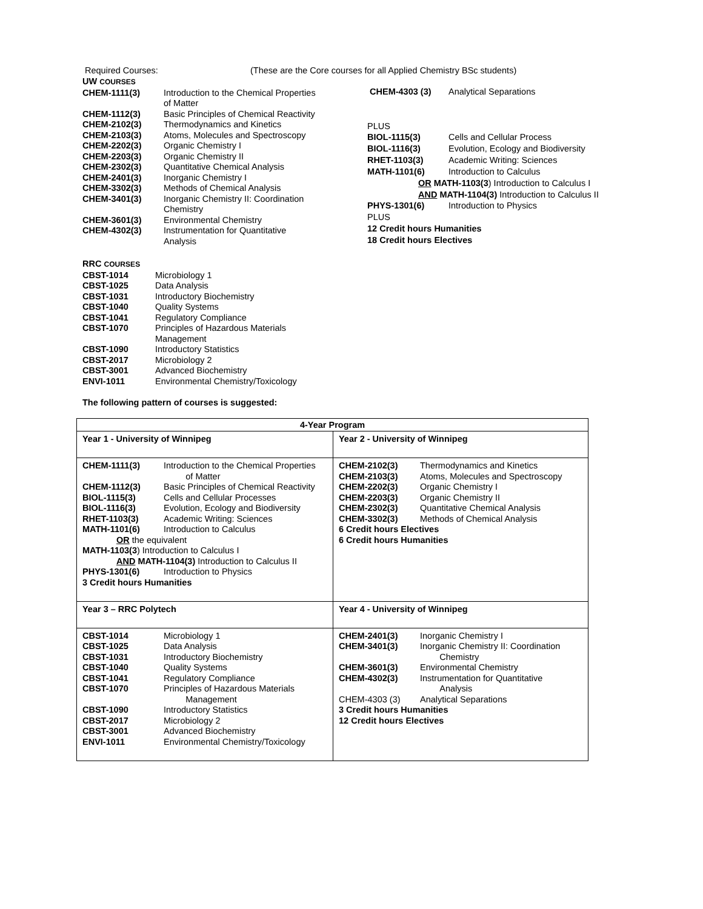Required Courses: (These are the Core courses for all Applied Chemistry BSc students)
| UW COURSES | |
| CHEM-1111(3) | Introduction to the Chemical Properties of Matter |
| CHEM-1112(3) | Basic Principles of Chemical Reactivity |
| CHEM-2102(3) | Thermodynamics and Kinetics |
| CHEM-2103(3) | Atoms, Molecules and Spectroscopy |
| CHEM-2202(3) | Organic Chemistry I |
| CHEM-2203(3) | Organic Chemistry II |
| CHEM-2302(3) | Quantitative Chemical Analysis |
| CHEM-2401(3) | Inorganic Chemistry I |
| CHEM-3302(3) | Methods of Chemical Analysis |
| CHEM-3401(3) | Inorganic Chemistry II: Coordination Chemistry |
| CHEM-3601(3) | Environmental Chemistry |
| CHEM-4302(3) | Instrumentation for Quantitative Analysis |
| CHEM-4303 (3) | Analytical Separations |
| PLUS | |
| BIOL-1115(3) | Cells and Cellular Process |
| BIOL-1116(3) | Evolution, Ecology and Biodiversity |
| RHET-1103(3) | Academic Writing: Sciences |
| MATH-1101(6) | Introduction to Calculus |
| OR MATH-1103(3 ) Introduction to Calculus I | |
| AND MATH-1104(3) Introduction to Calculus II | |
| PHYS-1301(6) | Introduction to Physics |
| PLUS | |
| 12 Credit hours Humanities | |
| 18 Credit hours Electives | |
| RRC COURSES | |
| CBST-1014 | Microbiology 1 |
| CBST-1025 | Data Analysis |
| CBST-1031 | Introductory Biochemistry |
| CBST-1040 | Quality Systems |
| CBST-1041 | Regulatory Compliance |
| CBST-1070 | Principles of Hazardous Materials Management |
| CBST-1090 | Introductory Statistics |
| CBST-2017 | Microbiology 2 |
| CBST-3001 | Advanced Biochemistry |
| ENVI-1011 | Environmental Chemistry/Toxicology |
The following pattern of courses is suggested:
| 4-Year Program | |
| --- | --- |
| Year 1 - University of Winnipeg | Year 2 - University of Winnipeg |
| / CHEM-1111(3) / Introduction to the Chemical Properties of Matter / / CHEM-1112(3) / Basic Principles of Chemical Reactivity / / BIOL-1115(3) / Cells and Cellular Processes / / BIOL-1116(3) / Evolution, Ecology and Biodiversity / / RHET-1103(3) / Academic Writing: Sciences / / MATH-1101(6) / Introduction to Calculus / / OR the equivalent / / / MATH-1103(3 ) Introduction to Calculus I / / / AND MATH-1104(3) Introduction to Calculus II / / / PHYS-1301(6) / Introduction to Physics / / 3 Credit hours Humanities / / | / CHEM-2102(3) / Thermodynamics and Kinetics / / CHEM-2103(3) / Atoms, Molecules and Spectroscopy / / CHEM-2202(3) / Organic Chemistry I / / CHEM-2203(3) / Organic Chemistry II / / CHEM-2302(3) / Quantitative Chemical Analysis / / CHEM-3302(3) / Methods of Chemical Analysis / / 6 Credit hours Electives / / / 6 Credit hours Humanities / / |
| Year 3 – RRC Polytech | Year 4 - University of Winnipeg |
| / CBST-1014 / Microbiology 1 / / CBST-1025 / Data Analysis / / CBST-1031 / Introductory Biochemistry / / CBST-1040 / Quality Systems / / CBST-1041 / Regulatory Compliance / / CBST-1070 / Principles of Hazardous Materials Management / / CBST-1090 / Introductory Statistics / / CBST-2017 / Microbiology 2 / / CBST-3001 / Advanced Biochemistry / / ENVI-1011 / Environmental Chemistry/Toxicology / | / CHEM-2401(3) / Inorganic Chemistry I / / CHEM-3401(3) / Inorganic Chemistry II: Coordination Chemistry / / CHEM-3601(3) / Environmental Chemistry / / CHEM-4302(3) / Instrumentation for Quantitative Analysis / / CHEM-4303 (3) / Analytical Separations / / 3 Credit hours Humanities / / / 12 Credit hours Electives / / |